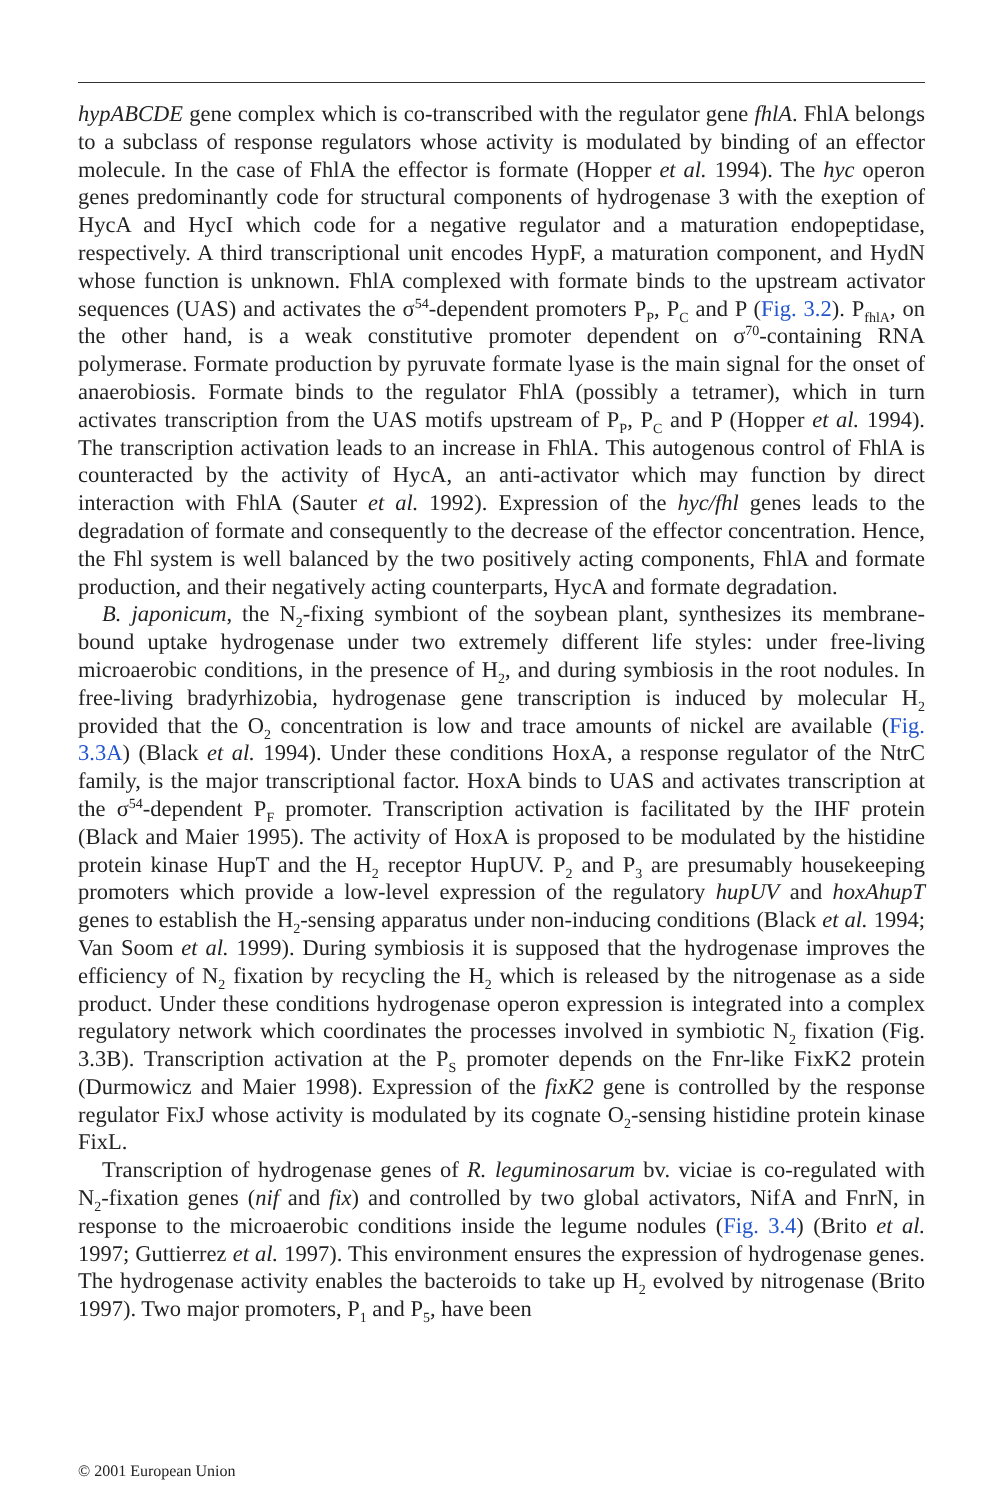hypABCDE gene complex which is co-transcribed with the regulator gene fhlA. FhlA belongs to a subclass of response regulators whose activity is modulated by binding of an effector molecule. In the case of FhlA the effector is formate (Hopper et al. 1994). The hyc operon genes predominantly code for structural components of hydrogenase 3 with the exeption of HycA and HycI which code for a negative regulator and a maturation endopeptidase, respectively. A third transcriptional unit encodes HypF, a maturation component, and HydN whose function is unknown. FhlA complexed with formate binds to the upstream activator sequences (UAS) and activates the σ<sup>54</sup>-dependent promoters P<sub>P</sub>, P<sub>C</sub> and P (Fig. 3.2). P<sub>fhlA</sub>, on the other hand, is a weak constitutive promoter dependent on σ<sup>70</sup>-containing RNA polymerase. Formate production by pyruvate formate lyase is the main signal for the onset of anaerobiosis. Formate binds to the regulator FhlA (possibly a tetramer), which in turn activates transcription from the UAS motifs upstream of P<sub>P</sub>, P<sub>C</sub> and P (Hopper et al. 1994). The transcription activation leads to an increase in FhlA. This autogenous control of FhlA is counteracted by the activity of HycA, an anti-activator which may function by direct interaction with FhlA (Sauter et al. 1992). Expression of the hyc/fhl genes leads to the degradation of formate and consequently to the decrease of the effector concentration. Hence, the Fhl system is well balanced by the two positively acting components, FhlA and formate production, and their negatively acting counterparts, HycA and formate degradation.
B. japonicum, the N<sub>2</sub>-fixing symbiont of the soybean plant, synthesizes its membrane-bound uptake hydrogenase under two extremely different life styles: under free-living microaerobic conditions, in the presence of H<sub>2</sub>, and during symbiosis in the root nodules. In free-living bradyrhizobia, hydrogenase gene transcription is induced by molecular H<sub>2</sub> provided that the O<sub>2</sub> concentration is low and trace amounts of nickel are available (Fig. 3.3A) (Black et al. 1994). Under these conditions HoxA, a response regulator of the NtrC family, is the major transcriptional factor. HoxA binds to UAS and activates transcription at the σ<sup>54</sup>-dependent P<sub>F</sub> promoter. Transcription activation is facilitated by the IHF protein (Black and Maier 1995). The activity of HoxA is proposed to be modulated by the histidine protein kinase HupT and the H<sub>2</sub> receptor HupUV. P<sub>2</sub> and P<sub>3</sub> are presumably housekeeping promoters which provide a low-level expression of the regulatory hupUV and hoxAhupT genes to establish the H<sub>2</sub>-sensing apparatus under non-inducing conditions (Black et al. 1994; Van Soom et al. 1999). During symbiosis it is supposed that the hydrogenase improves the efficiency of N<sub>2</sub> fixation by recycling the H<sub>2</sub> which is released by the nitrogenase as a side product. Under these conditions hydrogenase operon expression is integrated into a complex regulatory network which coordinates the processes involved in symbiotic N<sub>2</sub> fixation (Fig. 3.3B). Transcription activation at the P<sub>S</sub> promoter depends on the Fnr-like FixK2 protein (Durmowicz and Maier 1998). Expression of the fixK2 gene is controlled by the response regulator FixJ whose activity is modulated by its cognate O<sub>2</sub>-sensing histidine protein kinase FixL.
Transcription of hydrogenase genes of R. leguminosarum bv. viciae is co-regulated with N<sub>2</sub>-fixation genes (nif and fix) and controlled by two global activators, NifA and FnrN, in response to the microaerobic conditions inside the legume nodules (Fig. 3.4) (Brito et al. 1997; Guttierrez et al. 1997). This environment ensures the expression of hydrogenase genes. The hydrogenase activity enables the bacteroids to take up H<sub>2</sub> evolved by nitrogenase (Brito 1997). Two major promoters, P<sub>1</sub> and P<sub>5</sub>, have been
© 2001 European Union